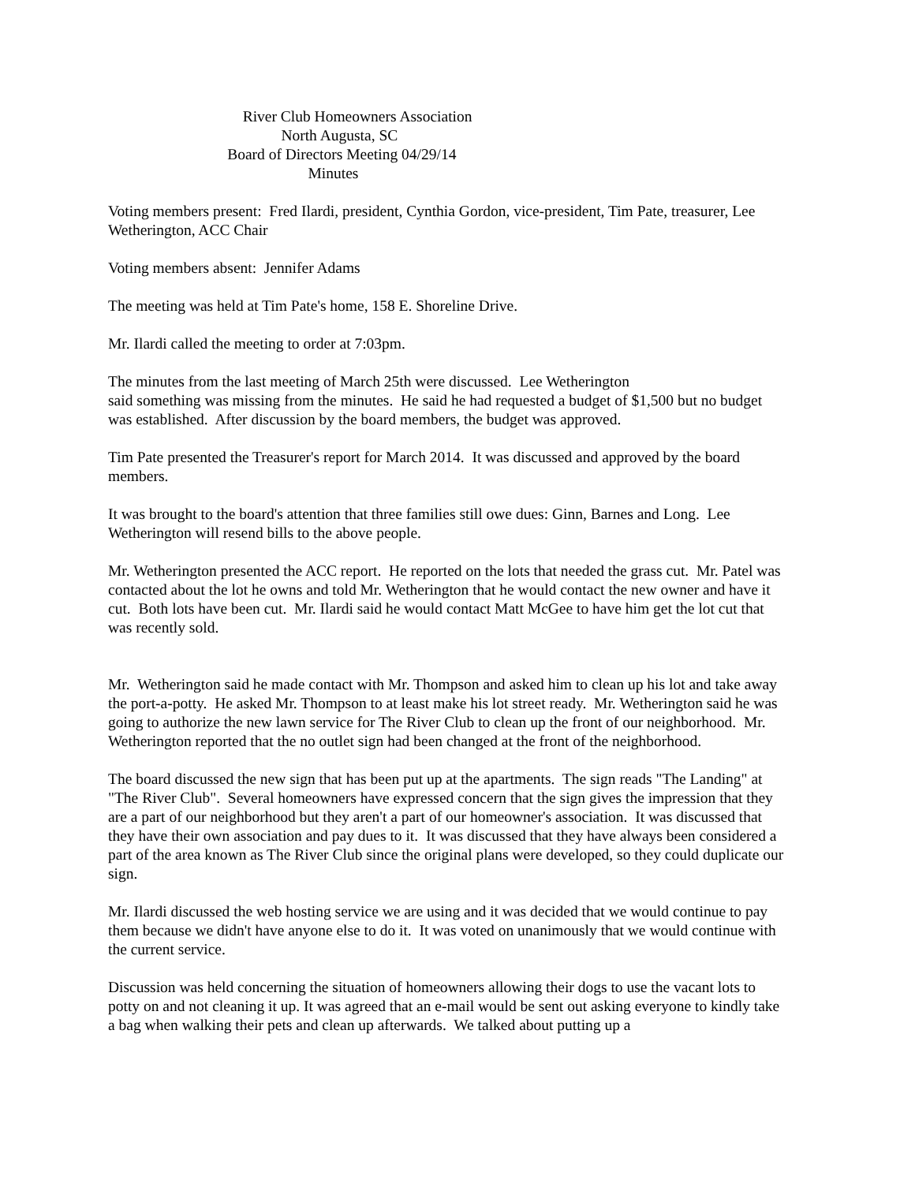River Club Homeowners Association North Augusta, SC Board of Directors Meeting 04/29/14 Minutes
Voting members present: Fred Ilardi, president, Cynthia Gordon, vice-president, Tim Pate, treasurer, Lee Wetherington, ACC Chair
Voting members absent: Jennifer Adams
The meeting was held at Tim Pate's home, 158 E. Shoreline Drive.
Mr. Ilardi called the meeting to order at 7:03pm.
The minutes from the last meeting of March 25th were discussed. Lee Wetherington
said something was missing from the minutes. He said he had requested a budget of $1,500 but no budget was established. After discussion by the board members, the budget was approved.
Tim Pate presented the Treasurer's report for March 2014. It was discussed and approved by the board members.
It was brought to the board's attention that three families still owe dues: Ginn, Barnes and Long. Lee Wetherington will resend bills to the above people.
Mr. Wetherington presented the ACC report. He reported on the lots that needed the grass cut. Mr. Patel was contacted about the lot he owns and told Mr. Wetherington that he would contact the new owner and have it cut. Both lots have been cut. Mr. Ilardi said he would contact Matt McGee to have him get the lot cut that was recently sold.
Mr. Wetherington said he made contact with Mr. Thompson and asked him to clean up his lot and take away the port-a-potty. He asked Mr. Thompson to at least make his lot street ready. Mr. Wetherington said he was going to authorize the new lawn service for The River Club to clean up the front of our neighborhood. Mr. Wetherington reported that the no outlet sign had been changed at the front of the neighborhood.
The board discussed the new sign that has been put up at the apartments. The sign reads "The Landing" at "The River Club". Several homeowners have expressed concern that the sign gives the impression that they are a part of our neighborhood but they aren't a part of our homeowner's association. It was discussed that they have their own association and pay dues to it. It was discussed that they have always been considered a part of the area known as The River Club since the original plans were developed, so they could duplicate our sign.
Mr. Ilardi discussed the web hosting service we are using and it was decided that we would continue to pay them because we didn't have anyone else to do it. It was voted on unanimously that we would continue with the current service.
Discussion was held concerning the situation of homeowners allowing their dogs to use the vacant lots to potty on and not cleaning it up. It was agreed that an e-mail would be sent out asking everyone to kindly take a bag when walking their pets and clean up afterwards. We talked about putting up a